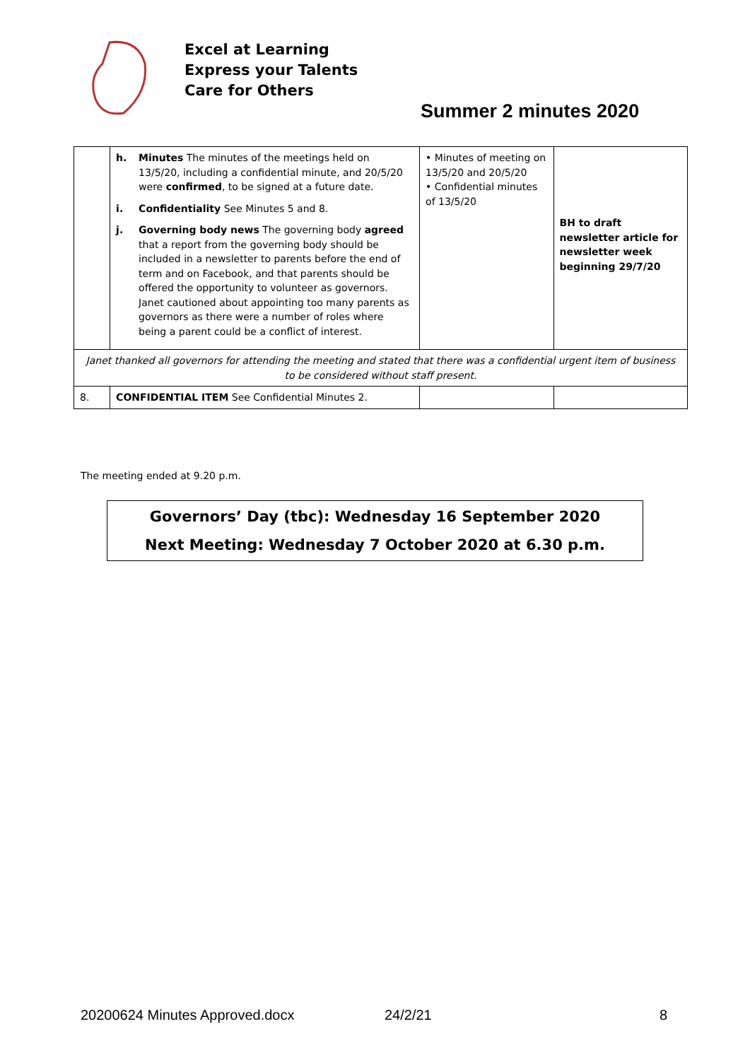Excel at Learning
Express your Talents
Care for Others
Summer 2 minutes 2020
| | h. Minutes The minutes of the meetings held on 13/5/20, including a confidential minute, and 20/5/20 were confirmed , to be signed at a future date. i. Confidentiality See Minutes 5 and 8. j. Governing body news The governing body agreed that a report from the governing body should be included in a newsletter to parents before the end of term and on Facebook, and that parents should be offered the opportunity to volunteer as governors. Janet cautioned about appointing too many parents as governors as there were a number of roles where being a parent could be a conflict of interest. | • Minutes of meeting on 13/5/20 and 20/5/20 • Confidential minutes of 13/5/20 | BH to draft newsletter article for newsletter week beginning 29/7/20 |
| Janet thanked all governors for attending the meeting and stated that there was a confidential urgent item of business to be considered without staff present. | | | |
| 8. | CONFIDENTIAL ITEM See Confidential Minutes 2. | | |
The meeting ended at 9.20 p.m.
Governors’ Day (tbc): Wednesday 16 September 2020
Next Meeting: Wednesday 7 October 2020 at 6.30 p.m.
20200624 Minutes Approved.docx 24/2/21 8